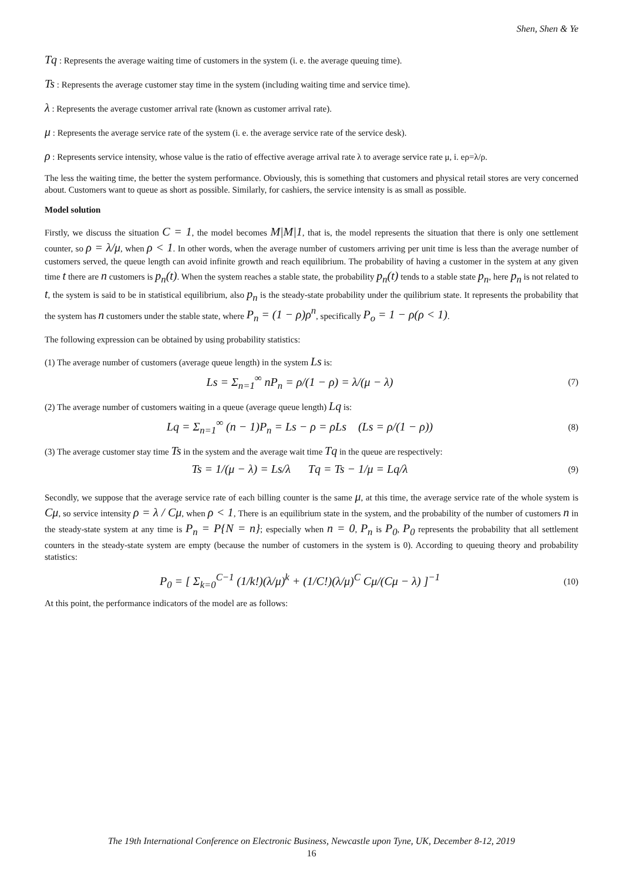Shen, Shen & Ye
Tq : Represents the average waiting time of customers in the system (i. e. the average queuing time).
Ts : Represents the average customer stay time in the system (including waiting time and service time).
λ : Represents the average customer arrival rate (known as customer arrival rate).
μ : Represents the average service rate of the system (i. e. the average service rate of the service desk).
ρ : Represents service intensity, whose value is the ratio of effective average arrival rate λ to average service rate μ, i. eρ=λ/ρ.
The less the waiting time, the better the system performance. Obviously, this is something that customers and physical retail stores are very concerned about. Customers want to queue as short as possible. Similarly, for cashiers, the service intensity is as small as possible.
Model solution
Firstly, we discuss the situation C = 1, the model becomes M|M|1, that is, the model represents the situation that there is only one settlement counter, so ρ = λ/μ, when ρ < 1. In other words, when the average number of customers arriving per unit time is less than the average number of customers served, the queue length can avoid infinite growth and reach equilibrium. The probability of having a customer in the system at any given time t there are n customers is p<sub>n</sub>(t). When the system reaches a stable state, the probability p<sub>n</sub>(t) tends to a stable state p<sub>n</sub>, here p<sub>n</sub> is not related to t, the system is said to be in statistical equilibrium, also p<sub>n</sub> is the steady-state probability under the quilibrium state. It represents the probability that the system has n customers under the stable state, where P<sub>n</sub> = (1 − ρ)ρ<sup>n</sup>, specifically P<sub>o</sub> = 1 − ρ(ρ < 1).
The following expression can be obtained by using probability statistics:
(1) The average number of customers (average queue length) in the system Ls is:
Ls = Σ<sub>n=1</sub><sup>∞</sup> nP<sub>n</sub> = ρ/(1 − ρ) = λ/(μ − λ)
(7)
(2) The average number of customers waiting in a queue (average queue length) Lq is:
Lq = Σ<sub>n=1</sub><sup>∞</sup> (n − 1)P<sub>n</sub> = Ls − ρ = ρLs (Ls = ρ/(1 − ρ))
(8)
(3) The average customer stay time Ts in the system and the average wait time Tq in the queue are respectively:
Ts = 1/(μ − λ) = Ls/λ Tq = Ts − 1/μ = Lq/λ
(9)
Secondly, we suppose that the average service rate of each billing counter is the same μ, at this time, the average service rate of the whole system is Cμ, so service intensity ρ = λ / Cμ, when ρ < 1, There is an equilibrium state in the system, and the probability of the number of customers n in the steady-state system at any time is P<sub>n</sub> = P{N = n}; especially when n = 0, P<sub>n</sub> is P<sub>0</sub>, P<sub>0</sub> represents the probability that all settlement counters in the steady-state system are empty (because the number of customers in the system is 0). According to queuing theory and probability statistics:
P<sub>0</sub> = [ Σ<sub>k=0</sub><sup>C−1</sup> (1/k!)(λ/μ)<sup>k</sup> + (1/C!)(λ/μ)<sup>C</sup> Cμ/(Cμ − λ) ]<sup>−1</sup>
(10)
At this point, the performance indicators of the model are as follows:
The 19th International Conference on Electronic Business, Newcastle upon Tyne, UK, December 8-12, 2019
16